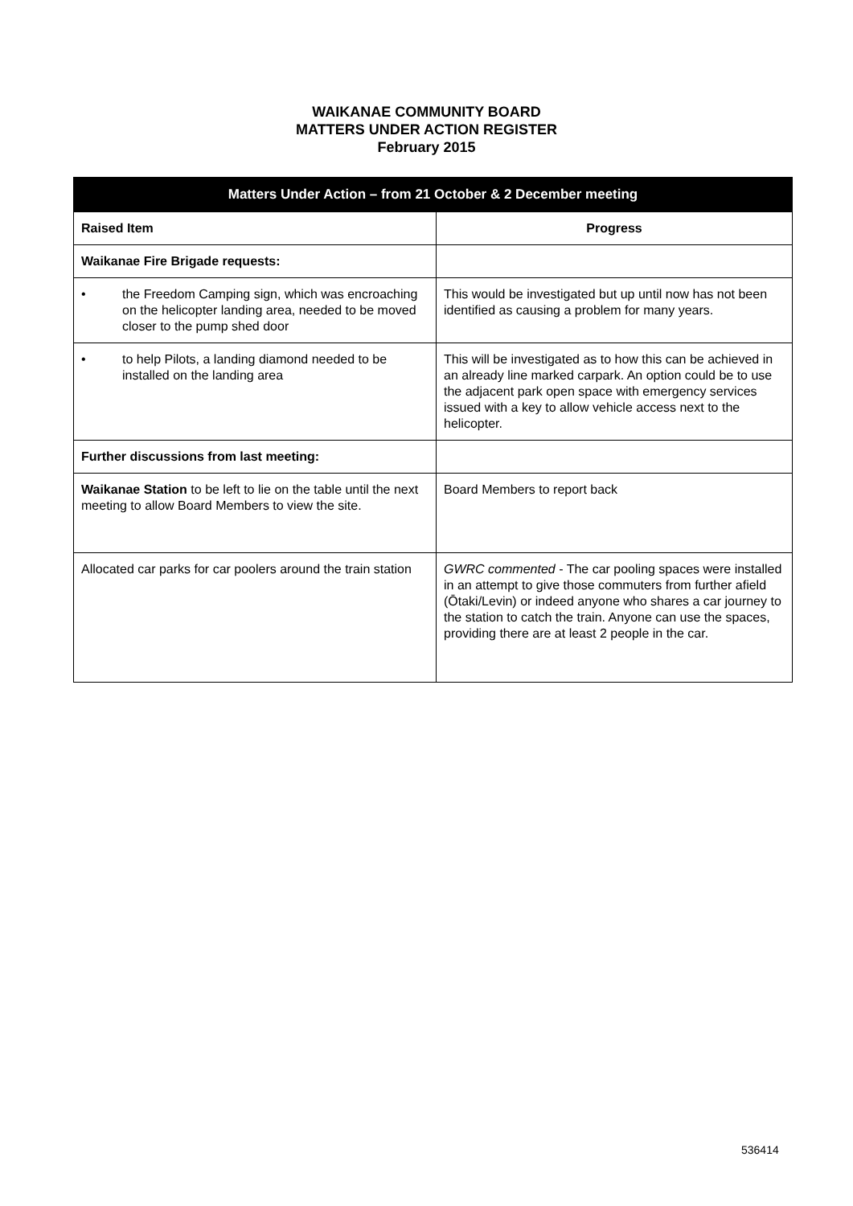WAIKANAE COMMUNITY BOARD
MATTERS UNDER ACTION REGISTER
February 2015
| Matters Under Action – from 21 October & 2 December meeting | |
| --- | --- |
| Raised Item | Progress |
| Waikanae Fire Brigade requests: | |
| • the Freedom Camping sign, which was encroaching on the helicopter landing area, needed to be moved closer to the pump shed door | This would be investigated but up until now has not been identified as causing a problem for many years. |
| • to help Pilots, a landing diamond needed to be installed on the landing area | This will be investigated as to how this can be achieved in an already line marked carpark. An option could be to use the adjacent park open space with emergency services issued with a key to allow vehicle access next to the helicopter. |
| Further discussions from last meeting: | |
| Waikanae Station to be left to lie on the table until the next meeting to allow Board Members to view the site. | Board Members to report back |
| Allocated car parks for car poolers around the train station | GWRC commented - The car pooling spaces were installed in an attempt to give those commuters from further afield (Ōtaki/Levin) or indeed anyone who shares a car journey to the station to catch the train. Anyone can use the spaces, providing there are at least 2 people in the car. |
536414